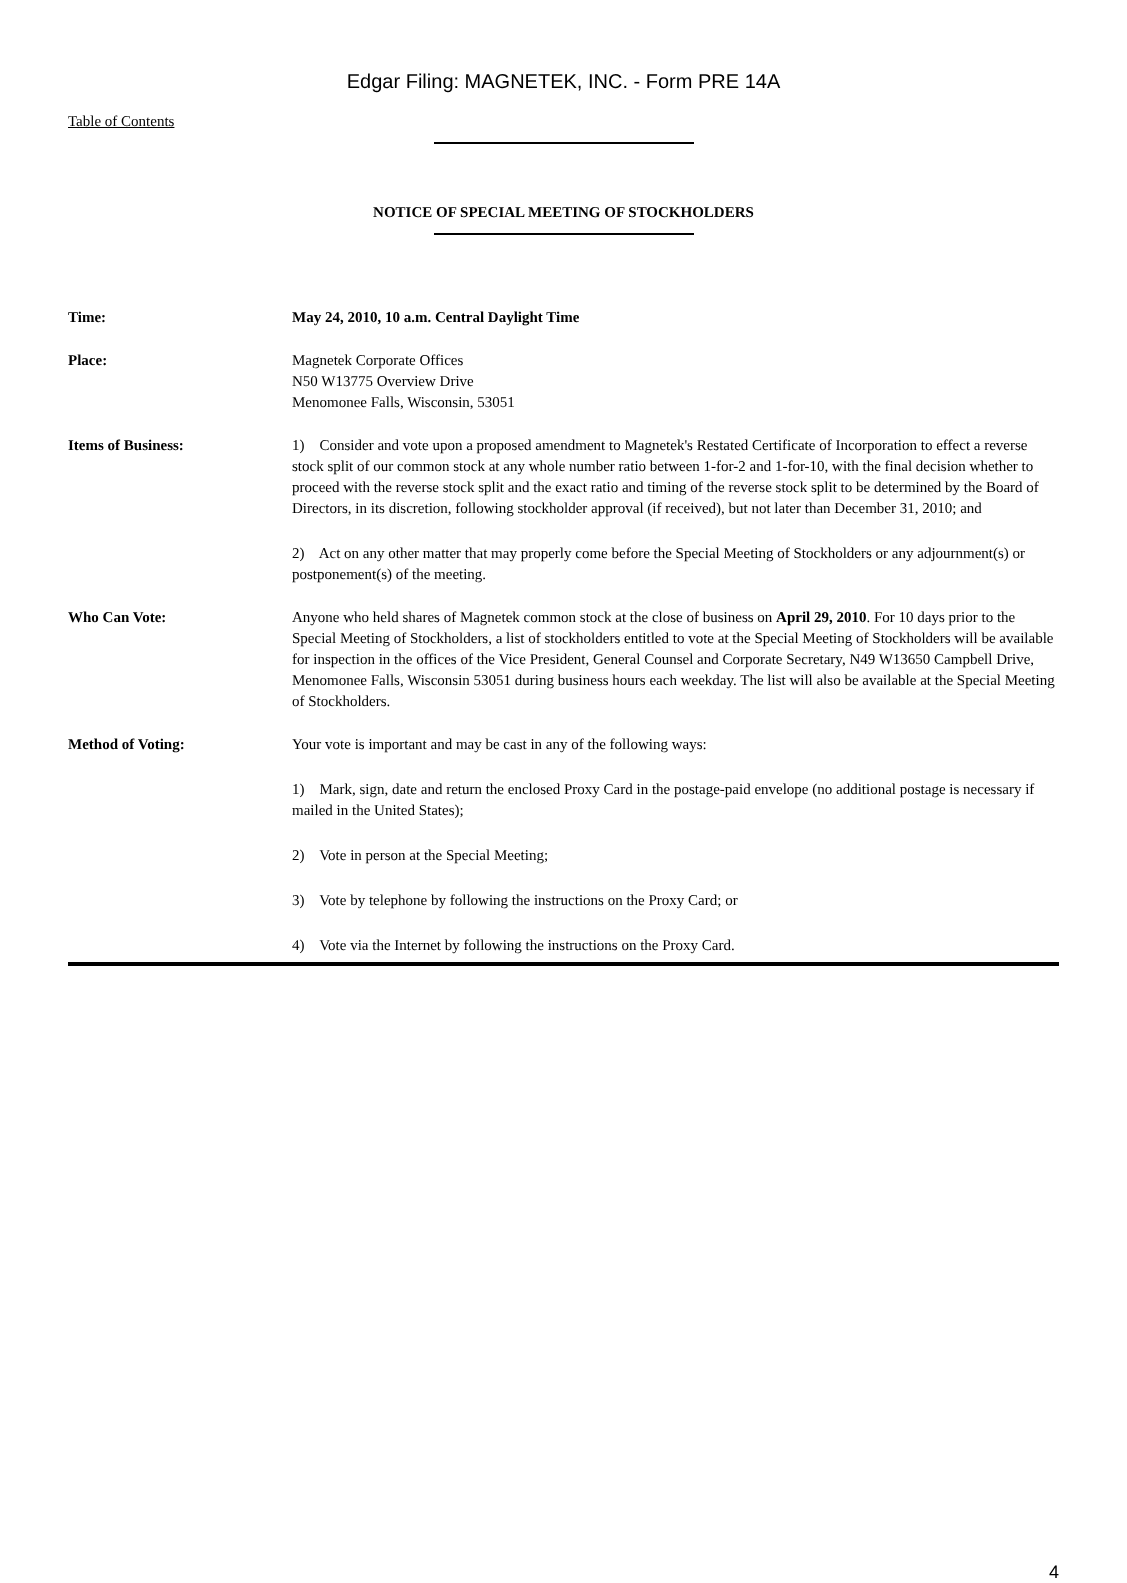Edgar Filing: MAGNETEK, INC. - Form PRE 14A
Table of Contents
NOTICE OF SPECIAL MEETING OF STOCKHOLDERS
Time: May 24, 2010, 10 a.m. Central Daylight Time
Place: Magnetek Corporate Offices
N50 W13775 Overview Drive
Menomonee Falls, Wisconsin, 53051
Items of Business: 1) Consider and vote upon a proposed amendment to Magnetek's Restated Certificate of Incorporation to effect a reverse stock split of our common stock at any whole number ratio between 1-for-2 and 1-for-10, with the final decision whether to proceed with the reverse stock split and the exact ratio and timing of the reverse stock split to be determined by the Board of Directors, in its discretion, following stockholder approval (if received), but not later than December 31, 2010; and
2) Act on any other matter that may properly come before the Special Meeting of Stockholders or any adjournment(s) or postponement(s) of the meeting.
Who Can Vote: Anyone who held shares of Magnetek common stock at the close of business on April 29, 2010. For 10 days prior to the Special Meeting of Stockholders, a list of stockholders entitled to vote at the Special Meeting of Stockholders will be available for inspection in the offices of the Vice President, General Counsel and Corporate Secretary, N49 W13650 Campbell Drive, Menomonee Falls, Wisconsin 53051 during business hours each weekday. The list will also be available at the Special Meeting of Stockholders.
Method of Voting: Your vote is important and may be cast in any of the following ways:
1) Mark, sign, date and return the enclosed Proxy Card in the postage-paid envelope (no additional postage is necessary if mailed in the United States);
2) Vote in person at the Special Meeting;
3) Vote by telephone by following the instructions on the Proxy Card; or
4) Vote via the Internet by following the instructions on the Proxy Card.
4